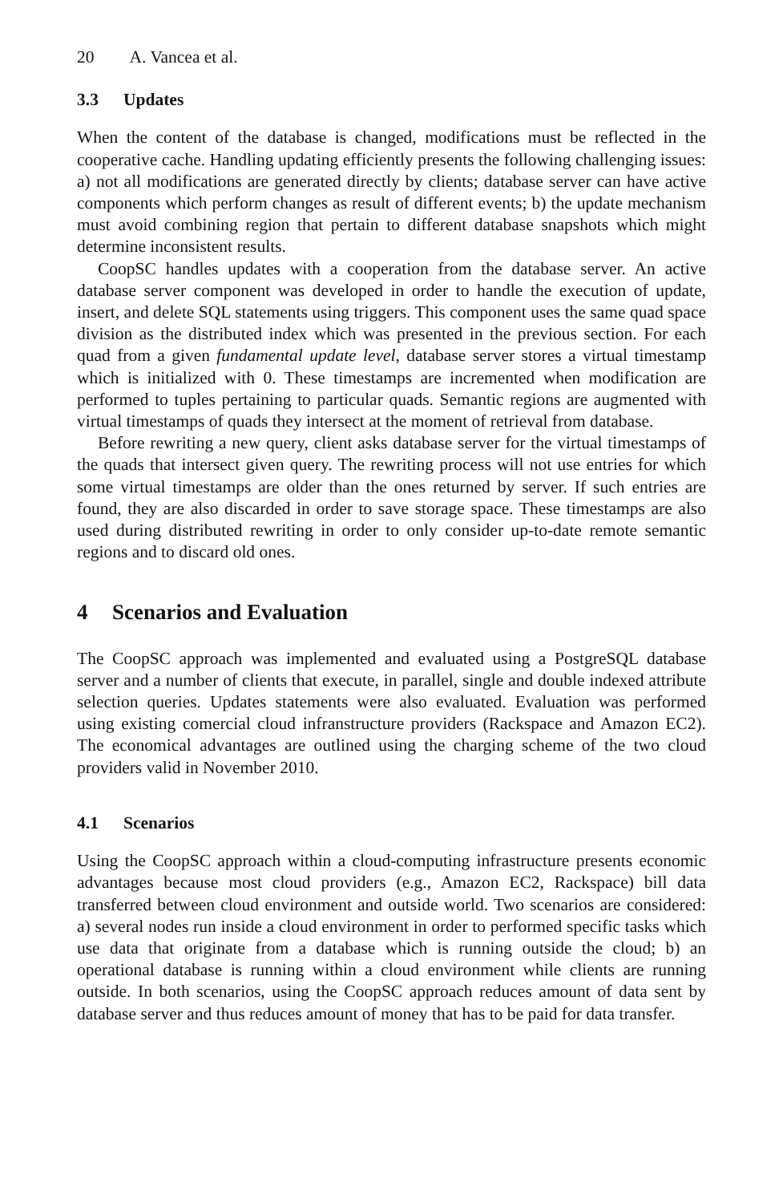20 A. Vancea et al.
3.3 Updates
When the content of the database is changed, modifications must be reflected in the cooperative cache. Handling updating efficiently presents the following challenging issues: a) not all modifications are generated directly by clients; database server can have active components which perform changes as result of different events; b) the update mechanism must avoid combining region that pertain to different database snapshots which might determine inconsistent results.
CoopSC handles updates with a cooperation from the database server. An active database server component was developed in order to handle the execution of update, insert, and delete SQL statements using triggers. This component uses the same quad space division as the distributed index which was presented in the previous section. For each quad from a given fundamental update level, database server stores a virtual timestamp which is initialized with 0. These timestamps are incremented when modification are performed to tuples pertaining to particular quads. Semantic regions are augmented with virtual timestamps of quads they intersect at the moment of retrieval from database.
Before rewriting a new query, client asks database server for the virtual timestamps of the quads that intersect given query. The rewriting process will not use entries for which some virtual timestamps are older than the ones returned by server. If such entries are found, they are also discarded in order to save storage space. These timestamps are also used during distributed rewriting in order to only consider up-to-date remote semantic regions and to discard old ones.
4 Scenarios and Evaluation
The CoopSC approach was implemented and evaluated using a PostgreSQL database server and a number of clients that execute, in parallel, single and double indexed attribute selection queries. Updates statements were also evaluated. Evaluation was performed using existing comercial cloud infranstructure providers (Rackspace and Amazon EC2). The economical advantages are outlined using the charging scheme of the two cloud providers valid in November 2010.
4.1 Scenarios
Using the CoopSC approach within a cloud-computing infrastructure presents economic advantages because most cloud providers (e.g., Amazon EC2, Rackspace) bill data transferred between cloud environment and outside world. Two scenarios are considered: a) several nodes run inside a cloud environment in order to performed specific tasks which use data that originate from a database which is running outside the cloud; b) an operational database is running within a cloud environment while clients are running outside. In both scenarios, using the CoopSC approach reduces amount of data sent by database server and thus reduces amount of money that has to be paid for data transfer.